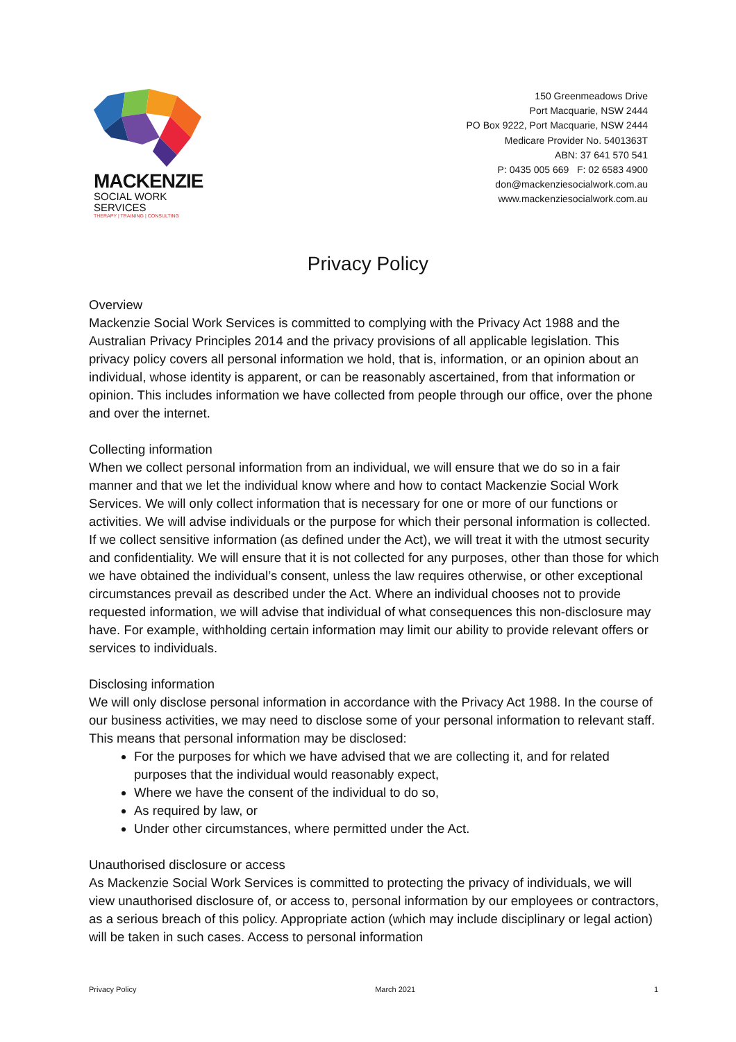MACKENZIE
SOCIAL WORK SERVICES
THERAPY | TRAINING | CONSULTING
150 Greenmeadows Drive
Port Macquarie, NSW 2444
PO Box 9222, Port Macquarie, NSW 2444
Medicare Provider No. 5401363T
ABN: 37 641 570 541
P: 0435 005 669 F: 02 6583 4900
don@mackenziesocialwork.com.au
www.mackenziesocialwork.com.au
Privacy Policy
Overview
Mackenzie Social Work Services is committed to complying with the Privacy Act 1988 and the Australian Privacy Principles 2014 and the privacy provisions of all applicable legislation. This privacy policy covers all personal information we hold, that is, information, or an opinion about an individual, whose identity is apparent, or can be reasonably ascertained, from that information or opinion. This includes information we have collected from people through our office, over the phone and over the internet.
Collecting information
When we collect personal information from an individual, we will ensure that we do so in a fair manner and that we let the individual know where and how to contact Mackenzie Social Work Services. We will only collect information that is necessary for one or more of our functions or activities. We will advise individuals or the purpose for which their personal information is collected. If we collect sensitive information (as defined under the Act), we will treat it with the utmost security and confidentiality. We will ensure that it is not collected for any purposes, other than those for which we have obtained the individual’s consent, unless the law requires otherwise, or other exceptional circumstances prevail as described under the Act. Where an individual chooses not to provide requested information, we will advise that individual of what consequences this non-disclosure may have. For example, withholding certain information may limit our ability to provide relevant offers or services to individuals.
Disclosing information
We will only disclose personal information in accordance with the Privacy Act 1988. In the course of our business activities, we may need to disclose some of your personal information to relevant staff. This means that personal information may be disclosed:
For the purposes for which we have advised that we are collecting it, and for related purposes that the individual would reasonably expect,
Where we have the consent of the individual to do so,
As required by law, or
Under other circumstances, where permitted under the Act.
Unauthorised disclosure or access
As Mackenzie Social Work Services is committed to protecting the privacy of individuals, we will view unauthorised disclosure of, or access to, personal information by our employees or contractors, as a serious breach of this policy. Appropriate action (which may include disciplinary or legal action) will be taken in such cases. Access to personal information
Privacy Policy March 2021 1